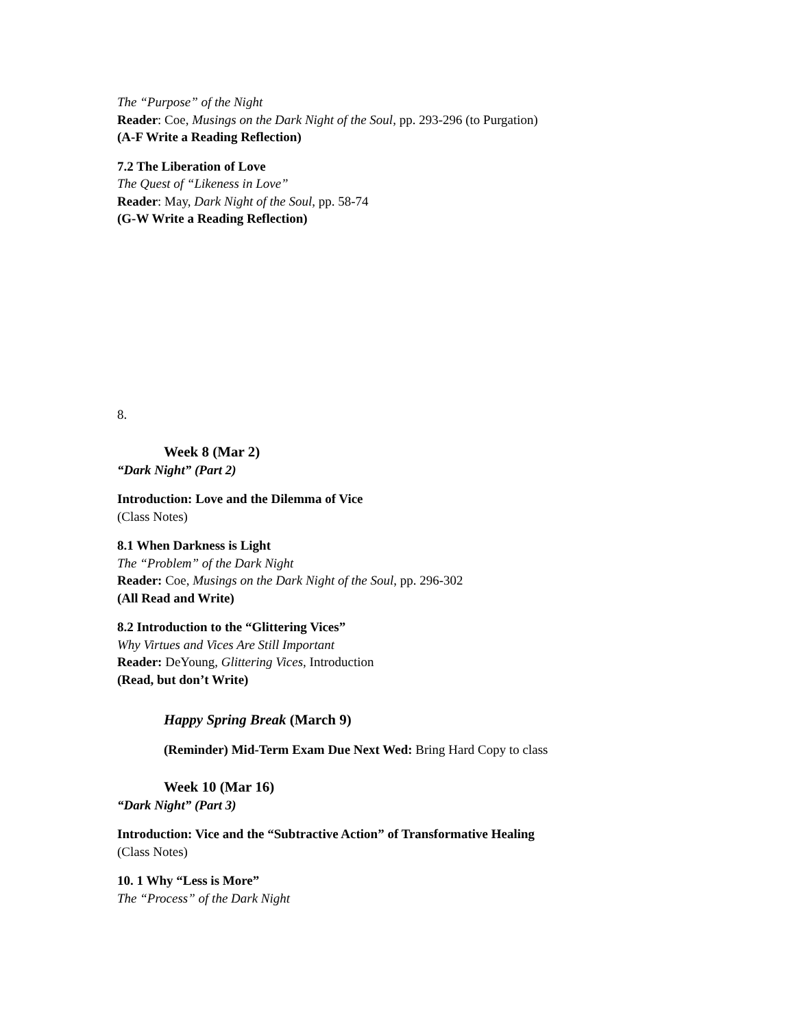The “Purpose” of the Night
Reader: Coe, Musings on the Dark Night of the Soul, pp. 293-296 (to Purgation)
(A-F Write a Reading Reflection)
7.2 The Liberation of Love
The Quest of “Likeness in Love”
Reader: May, Dark Night of the Soul, pp. 58-74
(G-W Write a Reading Reflection)
8.
Week 8 (Mar 2)
“Dark Night” (Part 2)
Introduction: Love and the Dilemma of Vice
(Class Notes)
8.1 When Darkness is Light
The “Problem” of the Dark Night
Reader: Coe, Musings on the Dark Night of the Soul, pp. 296-302
(All Read and Write)
8.2 Introduction to the “Glittering Vices”
Why Virtues and Vices Are Still Important
Reader: DeYoung, Glittering Vices, Introduction
(Read, but don’t Write)
Happy Spring Break (March 9)
(Reminder) Mid-Term Exam Due Next Wed: Bring Hard Copy to class
Week 10 (Mar 16)
“Dark Night” (Part 3)
Introduction: Vice and the “Subtractive Action” of Transformative Healing
(Class Notes)
10. 1 Why “Less is More”
The “Process” of the Dark Night